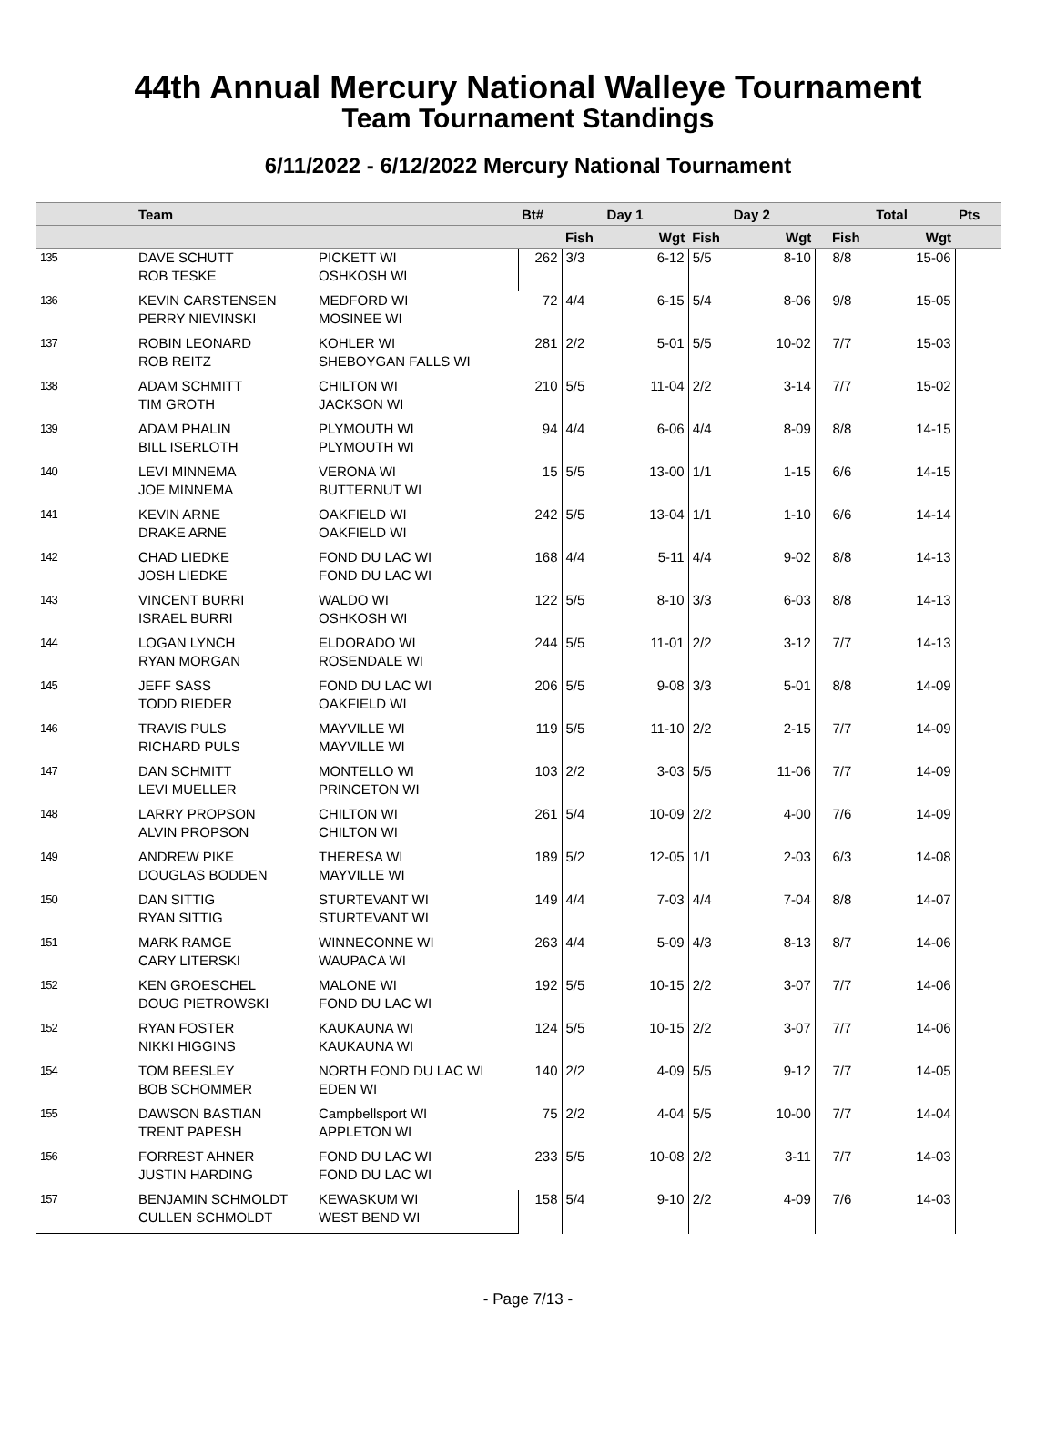44th Annual Mercury National Walleye Tournament
Team Tournament Standings
6/11/2022 - 6/12/2022 Mercury National Tournament
| | Team | | Bt# | Day 1 | | Day 2 | | | Total | | Pts |
| --- | --- | --- | --- | --- | --- | --- | --- | --- | --- | --- | --- |
| | | | | Fish | Wgt | Fish | Wgt | | Fish | Wgt | |
| 135 | DAVE SCHUTT ROB TESKE | PICKETT WI OSHKOSH WI | 262 | 3/3 | 6-12 | 5/5 | 8-10 | | 8/8 | 15-06 | |
| 136 | KEVIN CARSTENSEN PERRY NIEVINSKI | MEDFORD WI MOSINEE WI | 72 | 4/4 | 6-15 | 5/4 | 8-06 | | 9/8 | 15-05 | |
| 137 | ROBIN LEONARD ROB REITZ | KOHLER WI SHEBOYGAN FALLS WI | 281 | 2/2 | 5-01 | 5/5 | 10-02 | | 7/7 | 15-03 | |
| 138 | ADAM SCHMITT TIM GROTH | CHILTON WI JACKSON WI | 210 | 5/5 | 11-04 | 2/2 | 3-14 | | 7/7 | 15-02 | |
| 139 | ADAM PHALIN BILL ISERLOTH | PLYMOUTH WI PLYMOUTH WI | 94 | 4/4 | 6-06 | 4/4 | 8-09 | | 8/8 | 14-15 | |
| 140 | LEVI MINNEMA JOE MINNEMA | VERONA WI BUTTERNUT WI | 15 | 5/5 | 13-00 | 1/1 | 1-15 | | 6/6 | 14-15 | |
| 141 | KEVIN ARNE DRAKE ARNE | OAKFIELD WI OAKFIELD WI | 242 | 5/5 | 13-04 | 1/1 | 1-10 | | 6/6 | 14-14 | |
| 142 | CHAD LIEDKE JOSH LIEDKE | FOND DU LAC WI FOND DU LAC WI | 168 | 4/4 | 5-11 | 4/4 | 9-02 | | 8/8 | 14-13 | |
| 143 | VINCENT BURRI ISRAEL BURRI | WALDO WI OSHKOSH WI | 122 | 5/5 | 8-10 | 3/3 | 6-03 | | 8/8 | 14-13 | |
| 144 | LOGAN LYNCH RYAN MORGAN | ELDORADO WI ROSENDALE WI | 244 | 5/5 | 11-01 | 2/2 | 3-12 | | 7/7 | 14-13 | |
| 145 | JEFF SASS TODD RIEDER | FOND DU LAC WI OAKFIELD WI | 206 | 5/5 | 9-08 | 3/3 | 5-01 | | 8/8 | 14-09 | |
| 146 | TRAVIS PULS RICHARD PULS | MAYVILLE WI MAYVILLE WI | 119 | 5/5 | 11-10 | 2/2 | 2-15 | | 7/7 | 14-09 | |
| 147 | DAN SCHMITT LEVI MUELLER | MONTELLO WI PRINCETON WI | 103 | 2/2 | 3-03 | 5/5 | 11-06 | | 7/7 | 14-09 | |
| 148 | LARRY PROPSON ALVIN PROPSON | CHILTON WI CHILTON WI | 261 | 5/4 | 10-09 | 2/2 | 4-00 | | 7/6 | 14-09 | |
| 149 | ANDREW PIKE DOUGLAS BODDEN | THERESA WI MAYVILLE WI | 189 | 5/2 | 12-05 | 1/1 | 2-03 | | 6/3 | 14-08 | |
| 150 | DAN SITTIG RYAN SITTIG | STURTEVANT WI STURTEVANT WI | 149 | 4/4 | 7-03 | 4/4 | 7-04 | | 8/8 | 14-07 | |
| 151 | MARK RAMGE CARY LITERSKI | WINNECONNE WI WAUPACA WI | 263 | 4/4 | 5-09 | 4/3 | 8-13 | | 8/7 | 14-06 | |
| 152 | KEN GROESCHEL DOUG PIETROWSKI | MALONE WI FOND DU LAC WI | 192 | 5/5 | 10-15 | 2/2 | 3-07 | | 7/7 | 14-06 | |
| 152 | RYAN FOSTER NIKKI HIGGINS | KAUKAUNA WI KAUKAUNA WI | 124 | 5/5 | 10-15 | 2/2 | 3-07 | | 7/7 | 14-06 | |
| 154 | TOM BEESLEY BOB SCHOMMER | NORTH FOND DU LAC WI EDEN WI | 140 | 2/2 | 4-09 | 5/5 | 9-12 | | 7/7 | 14-05 | |
| 155 | DAWSON BASTIAN TRENT PAPESH | Campbellsport WI APPLETON WI | 75 | 2/2 | 4-04 | 5/5 | 10-00 | | 7/7 | 14-04 | |
| 156 | FORREST AHNER JUSTIN HARDING | FOND DU LAC WI FOND DU LAC WI | 233 | 5/5 | 10-08 | 2/2 | 3-11 | | 7/7 | 14-03 | |
| 157 | BENJAMIN SCHMOLDT CULLEN SCHMOLDT | KEWASKUM WI WEST BEND WI | 158 | 5/4 | 9-10 | 2/2 | 4-09 | | 7/6 | 14-03 | |
- Page 7/13 -